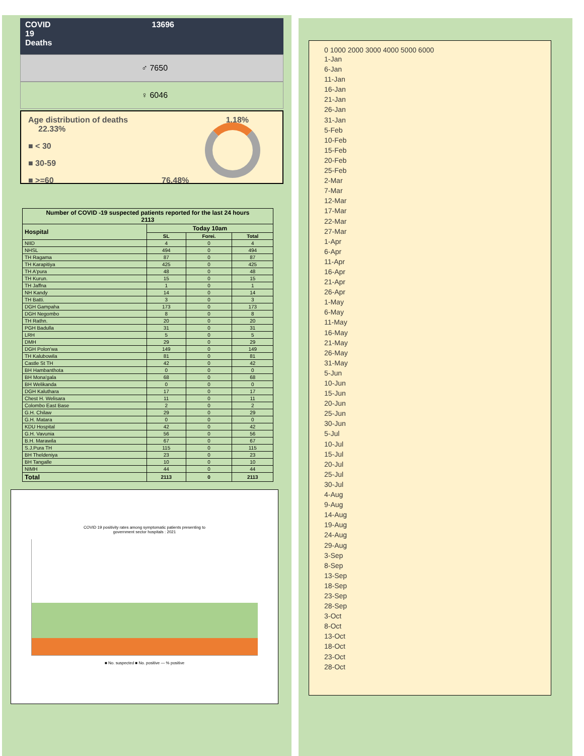COVID
19
Deaths
13696
♂ 7650
♀ 6046
Age distribution of deaths 1.18% 22.33%
■ < 30
■ 30-59
■ >=60 76.48%
| Number of COVID -19 suspected patients reported for the last 24 hours 2113 | | | |
| --- | --- | --- | --- |
| Hospital | Today 10am | | |
| | SL | Forei. | Total |
| NIID | 4 | 0 | 4 |
| NHSL | 494 | 0 | 494 |
| TH Ragama | 87 | 0 | 87 |
| TH Karapitiya | 425 | 0 | 425 |
| TH A'pura | 48 | 0 | 48 |
| TH Kurun. | 15 | 0 | 15 |
| TH Jaffna | 1 | 0 | 1 |
| NH Kandy | 14 | 0 | 14 |
| TH Batti. | 3 | 0 | 3 |
| DGH Gampaha | 173 | 0 | 173 |
| DGH Negombo | 8 | 0 | 8 |
| TH Rathn. | 20 | 0 | 20 |
| PGH Badulla | 31 | 0 | 31 |
| LRH | 5 | 0 | 5 |
| DMH | 29 | 0 | 29 |
| DGH Polon'wa | 149 | 0 | 149 |
| TH Kalubowila | 81 | 0 | 81 |
| Castle St TH | 42 | 0 | 42 |
| BH Hambanthota | 0 | 0 | 0 |
| BH Mona'gala | 68 | 0 | 68 |
| BH Welikanda | 0 | 0 | 0 |
| DGH Kaluthara | 17 | 0 | 17 |
| Chest H. Welisara | 11 | 0 | 11 |
| Colombo East Base | 2 | 0 | 2 |
| G.H. Chilaw | 29 | 0 | 29 |
| G.H. Matara | 0 | 0 | 0 |
| KDU Hospital | 42 | 0 | 42 |
| G.H. Vavunia | 56 | 0 | 56 |
| B.H. Marawila | 67 | 0 | 67 |
| S.J.Pura TH | 115 | 0 | 115 |
| BH Theldeniya | 23 | 0 | 23 |
| BH Tangalle | 10 | 0 | 10 |
| NIMH | 44 | 0 | 44 |
| Total | 2113 | 0 | 2113 |
COVID 19 positivity rates among symptomatic patients presenting to
government sector hospitals : 2021
■ No. suspected ■ No. positive — % positive
0 1000 2000 3000 4000 5000 6000
1-Jan
6-Jan
11-Jan
16-Jan
21-Jan
26-Jan
31-Jan
5-Feb
10-Feb
15-Feb
20-Feb
25-Feb
2-Mar
7-Mar
12-Mar
17-Mar
22-Mar
27-Mar
1-Apr
6-Apr
11-Apr
16-Apr
21-Apr
26-Apr
1-May
6-May
11-May
16-May
21-May
26-May
31-May
5-Jun
10-Jun
15-Jun
20-Jun
25-Jun
30-Jun
5-Jul
10-Jul
15-Jul
20-Jul
25-Jul
30-Jul
4-Aug
9-Aug
14-Aug
19-Aug
24-Aug
29-Aug
3-Sep
8-Sep
13-Sep
18-Sep
23-Sep
28-Sep
3-Oct
8-Oct
13-Oct
18-Oct
23-Oct
28-Oct